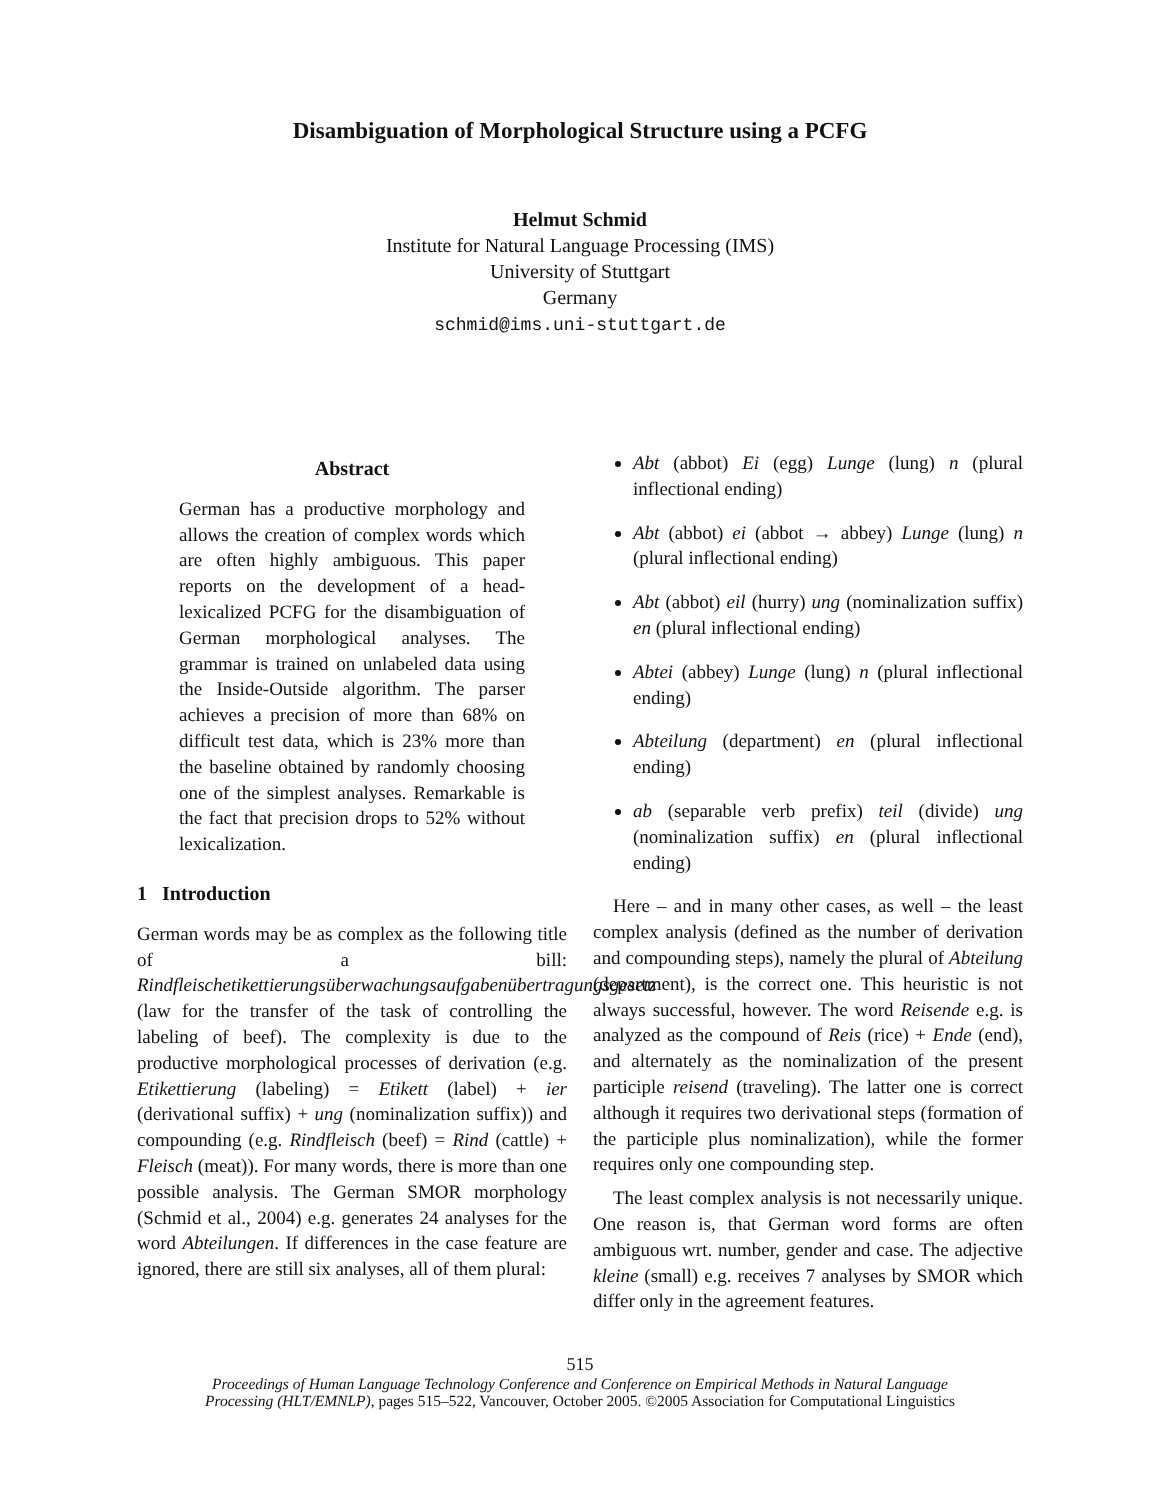Disambiguation of Morphological Structure using a PCFG
Helmut Schmid
Institute for Natural Language Processing (IMS)
University of Stuttgart
Germany
schmid@ims.uni-stuttgart.de
Abstract
German has a productive morphology and allows the creation of complex words which are often highly ambiguous. This paper reports on the development of a head-lexicalized PCFG for the disambiguation of German morphological analyses. The grammar is trained on unlabeled data using the Inside-Outside algorithm. The parser achieves a precision of more than 68% on difficult test data, which is 23% more than the baseline obtained by randomly choosing one of the simplest analyses. Remarkable is the fact that precision drops to 52% without lexicalization.
1 Introduction
German words may be as complex as the following title of a bill: Rindfleischetikettierungsüberwachungsaufgabenübertragungsgesetz (law for the transfer of the task of controlling the labeling of beef). The complexity is due to the productive morphological processes of derivation (e.g. Etikettierung (labeling) = Etikett (label) + ier (derivational suffix) + ung (nominalization suffix)) and compounding (e.g. Rindfleisch (beef) = Rind (cattle) + Fleisch (meat)). For many words, there is more than one possible analysis. The German SMOR morphology (Schmid et al., 2004) e.g. generates 24 analyses for the word Abteilungen. If differences in the case feature are ignored, there are still six analyses, all of them plural:
Abt (abbot) Ei (egg) Lunge (lung) n (plural inflectional ending)
Abt (abbot) ei (abbot → abbey) Lunge (lung) n (plural inflectional ending)
Abt (abbot) eil (hurry) ung (nominalization suffix) en (plural inflectional ending)
Abtei (abbey) Lunge (lung) n (plural inflectional ending)
Abteilung (department) en (plural inflectional ending)
ab (separable verb prefix) teil (divide) ung (nominalization suffix) en (plural inflectional ending)
Here – and in many other cases, as well – the least complex analysis (defined as the number of derivation and compounding steps), namely the plural of Abteilung (department), is the correct one. This heuristic is not always successful, however. The word Reisende e.g. is analyzed as the compound of Reis (rice) + Ende (end), and alternately as the nominalization of the present participle reisend (traveling). The latter one is correct although it requires two derivational steps (formation of the participle plus nominalization), while the former requires only one compounding step.
The least complex analysis is not necessarily unique. One reason is, that German word forms are often ambiguous wrt. number, gender and case. The adjective kleine (small) e.g. receives 7 analyses by SMOR which differ only in the agreement features.
515
Proceedings of Human Language Technology Conference and Conference on Empirical Methods in Natural Language
Processing (HLT/EMNLP), pages 515–522, Vancouver, October 2005. ©2005 Association for Computational Linguistics